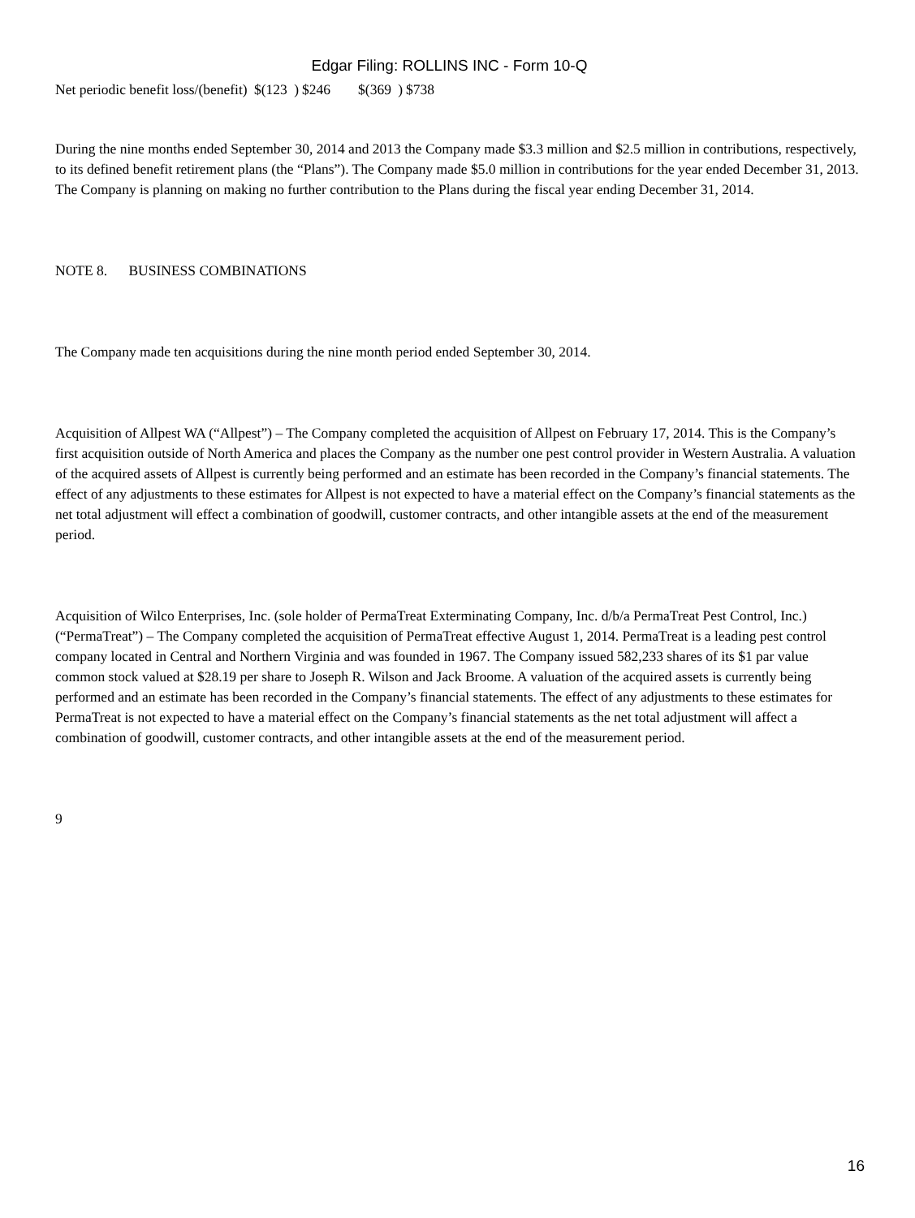Edgar Filing: ROLLINS INC - Form 10-Q
| Net periodic benefit loss/(benefit) | $(123 | ) | $246 | $(369 | ) | $738 |
During the nine months ended September 30, 2014 and 2013 the Company made $3.3 million and $2.5 million in contributions, respectively, to its defined benefit retirement plans (the “Plans”). The Company made $5.0 million in contributions for the year ended December 31, 2013. The Company is planning on making no further contribution to the Plans during the fiscal year ending December 31, 2014.
NOTE 8. BUSINESS COMBINATIONS
The Company made ten acquisitions during the nine month period ended September 30, 2014.
Acquisition of Allpest WA (“Allpest”) – The Company completed the acquisition of Allpest on February 17, 2014. This is the Company’s first acquisition outside of North America and places the Company as the number one pest control provider in Western Australia. A valuation of the acquired assets of Allpest is currently being performed and an estimate has been recorded in the Company’s financial statements. The effect of any adjustments to these estimates for Allpest is not expected to have a material effect on the Company’s financial statements as the net total adjustment will effect a combination of goodwill, customer contracts, and other intangible assets at the end of the measurement period.
Acquisition of Wilco Enterprises, Inc. (sole holder of PermaTreat Exterminating Company, Inc. d/b/a PermaTreat Pest Control, Inc.) (“PermaTreat”) – The Company completed the acquisition of PermaTreat effective August 1, 2014. PermaTreat is a leading pest control company located in Central and Northern Virginia and was founded in 1967. The Company issued 582,233 shares of its $1 par value common stock valued at $28.19 per share to Joseph R. Wilson and Jack Broome. A valuation of the acquired assets is currently being performed and an estimate has been recorded in the Company’s financial statements. The effect of any adjustments to these estimates for PermaTreat is not expected to have a material effect on the Company’s financial statements as the net total adjustment will affect a combination of goodwill, customer contracts, and other intangible assets at the end of the measurement period.
9
16